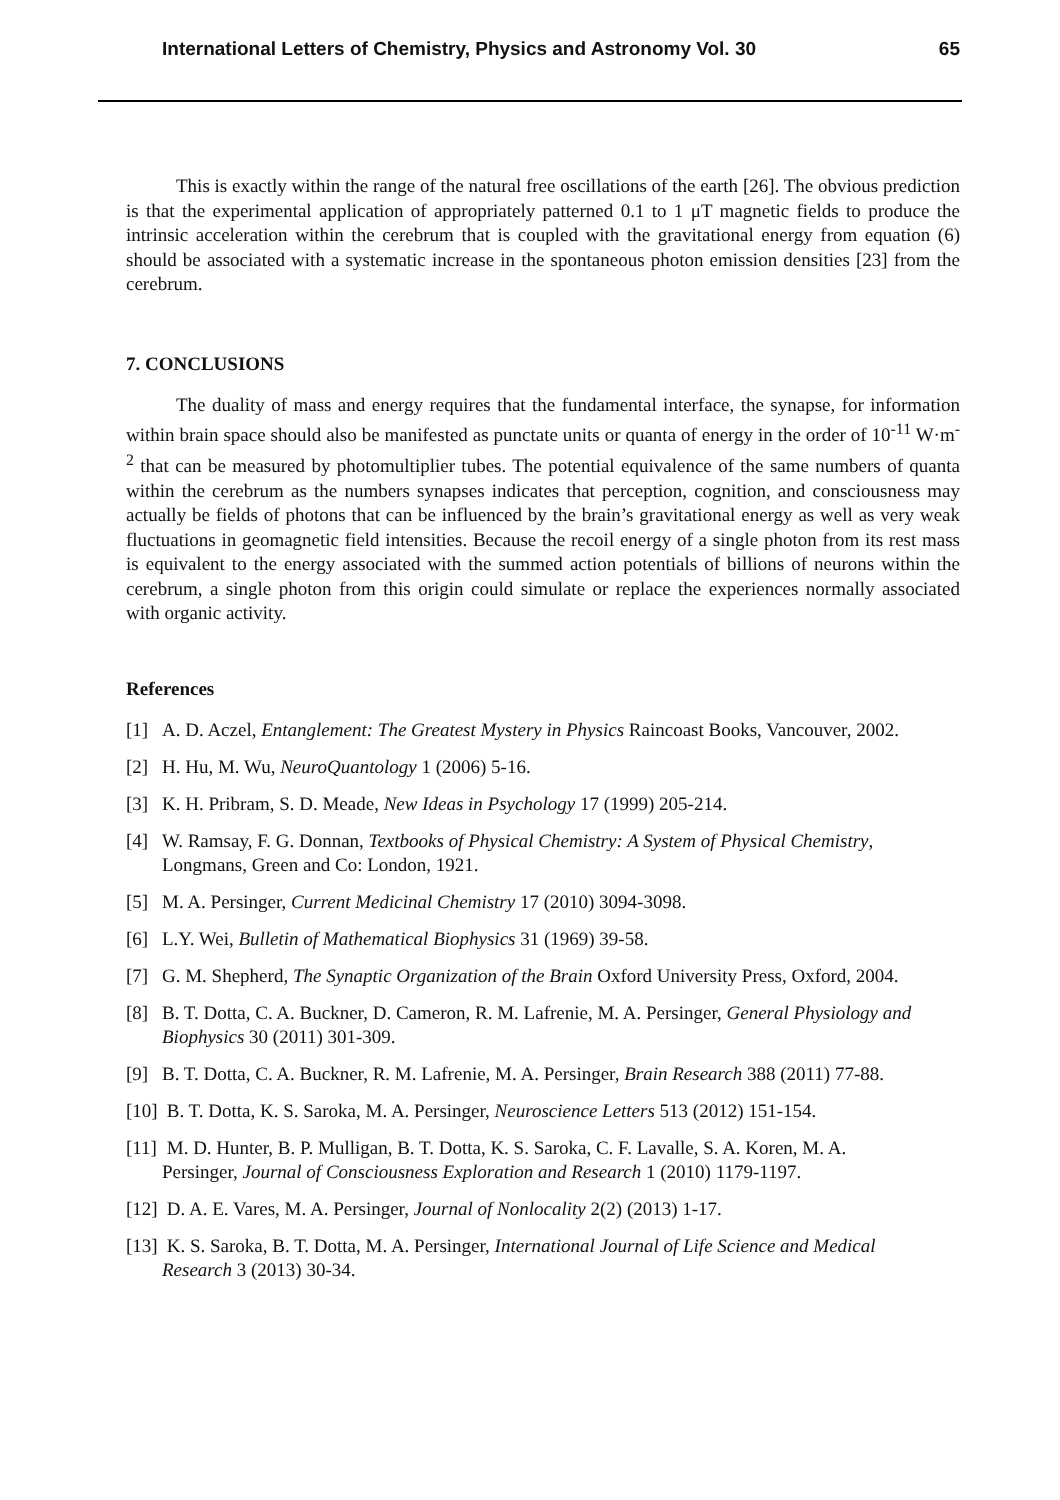International Letters of Chemistry, Physics and Astronomy Vol. 30 65
This is exactly within the range of the natural free oscillations of the earth [26]. The obvious prediction is that the experimental application of appropriately patterned 0.1 to 1 μT magnetic fields to produce the intrinsic acceleration within the cerebrum that is coupled with the gravitational energy from equation (6) should be associated with a systematic increase in the spontaneous photon emission densities [23] from the cerebrum.
7. CONCLUSIONS
The duality of mass and energy requires that the fundamental interface, the synapse, for information within brain space should also be manifested as punctate units or quanta of energy in the order of 10<sup>-11</sup> W·m<sup>-2</sup> that can be measured by photomultiplier tubes. The potential equivalence of the same numbers of quanta within the cerebrum as the numbers synapses indicates that perception, cognition, and consciousness may actually be fields of photons that can be influenced by the brain’s gravitational energy as well as very weak fluctuations in geomagnetic field intensities. Because the recoil energy of a single photon from its rest mass is equivalent to the energy associated with the summed action potentials of billions of neurons within the cerebrum, a single photon from this origin could simulate or replace the experiences normally associated with organic activity.
References
[1] A. D. Aczel, Entanglement: The Greatest Mystery in Physics Raincoast Books, Vancouver, 2002.
[2] H. Hu, M. Wu, NeuroQuantology 1 (2006) 5-16.
[3] K. H. Pribram, S. D. Meade, New Ideas in Psychology 17 (1999) 205-214.
[4] W. Ramsay, F. G. Donnan, Textbooks of Physical Chemistry: A System of Physical Chemistry, Longmans, Green and Co: London, 1921.
[5] M. A. Persinger, Current Medicinal Chemistry 17 (2010) 3094-3098.
[6] L.Y. Wei, Bulletin of Mathematical Biophysics 31 (1969) 39-58.
[7] G. M. Shepherd, The Synaptic Organization of the Brain Oxford University Press, Oxford, 2004.
[8] B. T. Dotta, C. A. Buckner, D. Cameron, R. M. Lafrenie, M. A. Persinger, General Physiology and Biophysics 30 (2011) 301-309.
[9] B. T. Dotta, C. A. Buckner, R. M. Lafrenie, M. A. Persinger, Brain Research 388 (2011) 77-88.
[10] B. T. Dotta, K. S. Saroka, M. A. Persinger, Neuroscience Letters 513 (2012) 151-154.
[11] M. D. Hunter, B. P. Mulligan, B. T. Dotta, K. S. Saroka, C. F. Lavalle, S. A. Koren, M. A. Persinger, Journal of Consciousness Exploration and Research 1 (2010) 1179-1197.
[12] D. A. E. Vares, M. A. Persinger, Journal of Nonlocality 2(2) (2013) 1-17.
[13] K. S. Saroka, B. T. Dotta, M. A. Persinger, International Journal of Life Science and Medical Research 3 (2013) 30-34.